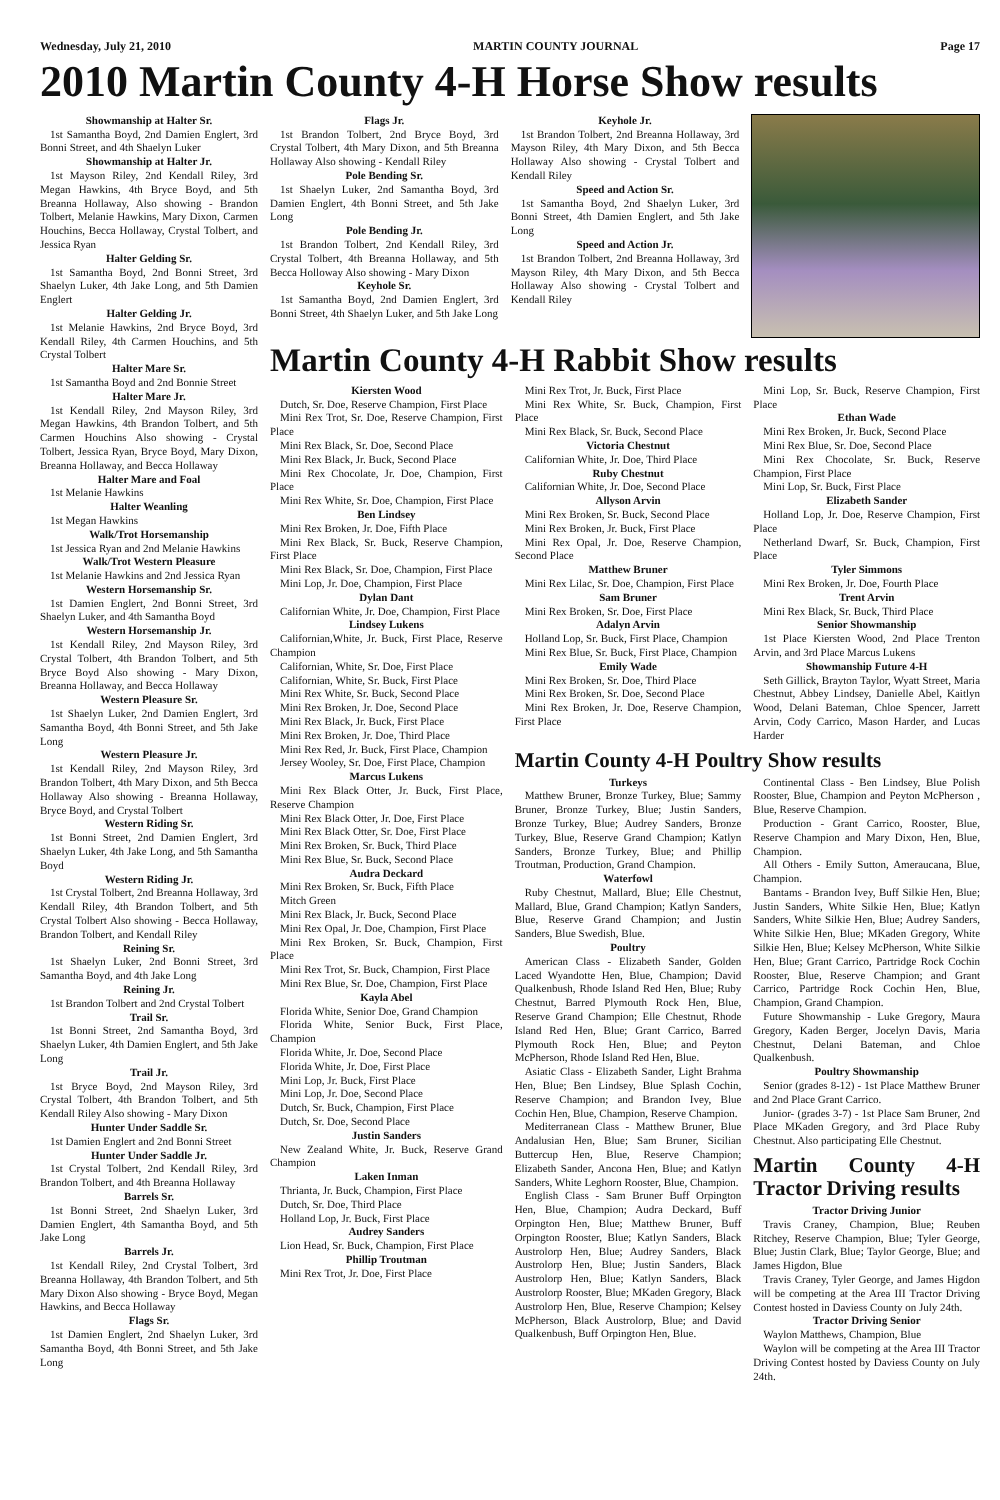Wednesday, July 21, 2010 MARTIN COUNTY JOURNAL Page 17
2010 Martin County 4-H Horse Show results
Showmanship at Halter Sr.
1st Samantha Boyd, 2nd Damien Englert, 3rd Bonni Street, and 4th Shaelyn Luker
Showmanship at Halter Jr.
1st Mayson Riley, 2nd Kendall Riley, 3rd Megan Hawkins, 4th Bryce Boyd, and 5th Breanna Hollaway, Also showing - Brandon Tolbert, Melanie Hawkins, Mary Dixon, Carmen Houchins, Becca Hollaway, Crystal Tolbert, and Jessica Ryan
Halter Gelding Sr.
1st Samantha Boyd, 2nd Bonni Street, 3rd Shaelyn Luker, 4th Jake Long, and 5th Damien Englert
Halter Gelding Jr.
1st Melanie Hawkins, 2nd Bryce Boyd, 3rd Kendall Riley, 4th Carmen Houchins, and 5th Crystal Tolbert
Halter Mare Sr.
1st Samantha Boyd and 2nd Bonnie Street
Halter Mare Jr.
1st Kendall Riley, 2nd Mayson Riley, 3rd Megan Hawkins, 4th Brandon Tolbert, and 5th Carmen Houchins Also showing - Crystal Tolbert, Jessica Ryan, Bryce Boyd, Mary Dixon, Breanna Hollaway, and Becca Hollaway
Halter Mare and Foal
1st Melanie Hawkins
Halter Weanling
1st Megan Hawkins
Walk/Trot Horsemanship
1st Jessica Ryan and 2nd Melanie Hawkins
Walk/Trot Western Pleasure
1st Melanie Hawkins and 2nd Jessica Ryan
Western Horsemanship Sr.
1st Damien Englert, 2nd Bonni Street, 3rd Shaelyn Luker, and 4th Samantha Boyd
Western Horsemanship Jr.
1st Kendall Riley, 2nd Mayson Riley, 3rd Crystal Tolbert, 4th Brandon Tolbert, and 5th Bryce Boyd Also showing - Mary Dixon, Breanna Hollaway, and Becca Hollaway
Western Pleasure Sr.
1st Shaelyn Luker, 2nd Damien Englert, 3rd Samantha Boyd, 4th Bonni Street, and 5th Jake Long
Western Pleasure Jr.
1st Kendall Riley, 2nd Mayson Riley, 3rd Brandon Tolbert, 4th Mary Dixon, and 5th Becca Hollaway Also showing - Breanna Hollaway, Bryce Boyd, and Crystal Tolbert
Western Riding Sr.
1st Bonni Street, 2nd Damien Englert, 3rd Shaelyn Luker, 4th Jake Long, and 5th Samantha Boyd
Western Riding Jr.
1st Crystal Tolbert, 2nd Breanna Hollaway, 3rd Kendall Riley, 4th Brandon Tolbert, and 5th Crystal Tolbert Also showing - Becca Hollaway, Brandon Tolbert, and Kendall Riley
Reining Sr.
1st Shaelyn Luker, 2nd Bonni Street, 3rd Samantha Boyd, and 4th Jake Long
Reining Jr.
1st Brandon Tolbert and 2nd Crystal Tolbert
Trail Sr.
1st Bonni Street, 2nd Samantha Boyd, 3rd Shaelyn Luker, 4th Damien Englert, and 5th Jake Long
Trail Jr.
1st Bryce Boyd, 2nd Mayson Riley, 3rd Crystal Tolbert, 4th Brandon Tolbert, and 5th Kendall Riley Also showing - Mary Dixon
Hunter Under Saddle Sr.
1st Damien Englert and 2nd Bonni Street
Hunter Under Saddle Jr.
1st Crystal Tolbert, 2nd Kendall Riley, 3rd Brandon Tolbert, and 4th Breanna Hollaway
Barrels Sr.
1st Bonni Street, 2nd Shaelyn Luker, 3rd Damien Englert, 4th Samantha Boyd, and 5th Jake Long
Barrels Jr.
1st Kendall Riley, 2nd Crystal Tolbert, 3rd Breanna Hollaway, 4th Brandon Tolbert, and 5th Mary Dixon Also showing - Bryce Boyd, Megan Hawkins, and Becca Hollaway
Flags Sr.
1st Damien Englert, 2nd Shaelyn Luker, 3rd Samantha Boyd, 4th Bonni Street, and 5th Jake Long
Flags Jr.
1st Brandon Tolbert, 2nd Bryce Boyd, 3rd Crystal Tolbert, 4th Mary Dixon, and 5th Breanna Hollaway Also showing - Kendall Riley
Pole Bending Sr.
1st Shaelyn Luker, 2nd Samantha Boyd, 3rd Damien Englert, 4th Bonni Street, and 5th Jake Long
Pole Bending Jr.
1st Brandon Tolbert, 2nd Kendall Riley, 3rd Crystal Tolbert, 4th Breanna Hollaway, and 5th Becca Holloway Also showing - Mary Dixon
Keyhole Sr.
1st Samantha Boyd, 2nd Damien Englert, 3rd Bonni Street, 4th Shaelyn Luker, and 5th Jake Long
Keyhole Jr.
1st Brandon Tolbert, 2nd Breanna Hollaway, 3rd Mayson Riley, 4th Mary Dixon, and 5th Becca Hollaway Also showing - Crystal Tolbert and Kendall Riley
Speed and Action Sr.
1st Samantha Boyd, 2nd Shaelyn Luker, 3rd Bonni Street, 4th Damien Englert, and 5th Jake Long
Speed and Action Jr.
1st Brandon Tolbert, 2nd Breanna Hollaway, 3rd Mayson Riley, 4th Mary Dixon, and 5th Becca Hollaway Also showing - Crystal Tolbert and Kendall Riley
Martin County 4-H Rabbit Show results
Kiersten Wood
Dutch, Sr. Doe, Reserve Champion, First Place
Mini Rex Trot, Sr. Doe, Reserve Champion, First Place
Mini Rex Black, Sr. Doe, Second Place
Mini Rex Black, Jr. Buck, Second Place
Mini Rex Chocolate, Jr. Doe, Champion, First Place
Mini Rex White, Sr. Doe, Champion, First Place
Ben Lindsey
Mini Rex Broken, Jr. Doe, Fifth Place
Mini Rex Black, Sr. Buck, Reserve Champion, First Place
Mini Rex Black, Sr. Doe, Champion, First Place
Mini Lop, Jr. Doe, Champion, First Place
Dylan Dant
Californian White, Jr. Doe, Champion, First Place
Lindsey Lukens
Californian,White, Jr. Buck, First Place, Reserve Champion
Californian, White, Sr. Doe, First Place
Californian, White, Sr. Buck, First Place
Mini Rex White, Sr. Buck, Second Place
Mini Rex Broken, Jr. Doe, Second Place
Mini Rex Black, Jr. Buck, First Place
Mini Rex Broken, Jr. Doe, Third Place
Mini Rex Red, Jr. Buck, First Place, Champion
Jersey Wooley, Sr. Doe, First Place, Champion
Marcus Lukens
Mini Rex Black Otter, Jr. Buck, First Place, Reserve Champion
Mini Rex Black Otter, Jr. Doe, First Place
Mini Rex Black Otter, Sr. Doe, First Place
Mini Rex Broken, Sr. Buck, Third Place
Mini Rex Blue, Sr. Buck, Second Place
Audra Deckard
Mini Rex Broken, Sr. Buck, Fifth Place
Mitch Green
Mini Rex Black, Jr. Buck, Second Place
Mini Rex Opal, Jr. Doe, Champion, First Place
Mini Rex Broken, Sr. Buck, Champion, First Place
Mini Rex Trot, Sr. Buck, Champion, First Place
Mini Rex Blue, Sr. Doe, Champion, First Place
Kayla Abel
Florida White, Senior Doe, Grand Champion
Florida White, Senior Buck, First Place, Champion
Florida White, Jr. Doe, Second Place
Florida White, Jr. Doe, First Place
Mini Lop, Jr. Buck, First Place
Mini Lop, Jr. Doe, Second Place
Dutch, Sr. Buck, Champion, First Place
Dutch, Sr. Doe, Second Place
Justin Sanders
New Zealand White, Jr. Buck, Reserve Grand Champion
Laken Inman
Thrianta, Jr. Buck, Champion, First Place
Dutch, Sr. Doe, Third Place
Holland Lop, Jr. Buck, First Place
Audrey Sanders
Lion Head, Sr. Buck, Champion, First Place
Phillip Troutman
Mini Rex Trot, Jr. Doe, First Place
Mini Rex Trot, Jr. Buck, First Place
Mini Rex White, Sr. Buck, Champion, First Place
Mini Rex Black, Sr. Buck, Second Place
Victoria Chestnut
Californian White, Jr. Doe, Third Place
Ruby Chestnut
Californian White, Jr. Doe, Second Place
Allyson Arvin
Mini Rex Broken, Sr. Buck, Second Place
Mini Rex Broken, Jr. Buck, First Place
Mini Rex Opal, Jr. Doe, Reserve Champion, Second Place
Matthew Bruner
Mini Rex Lilac, Sr. Doe, Champion, First Place
Sam Bruner
Mini Rex Broken, Sr. Doe, First Place
Adalyn Arvin
Holland Lop, Sr. Buck, First Place, Champion
Mini Rex Blue, Sr. Buck, First Place, Champion
Emily Wade
Mini Rex Broken, Sr. Doe, Third Place
Mini Rex Broken, Sr. Doe, Second Place
Mini Rex Broken, Jr. Doe, Reserve Champion, First Place
Mini Lop, Sr. Buck, Reserve Champion, First Place
Ethan Wade
Mini Rex Broken, Jr. Buck, Second Place
Mini Rex Blue, Sr. Doe, Second Place
Mini Rex Chocolate, Sr. Buck, Reserve Champion, First Place
Mini Lop, Sr. Buck, First Place
Elizabeth Sander
Holland Lop, Jr. Doe, Reserve Champion, First Place
Netherland Dwarf, Sr. Buck, Champion, First Place
Tyler Simmons
Mini Rex Broken, Jr. Doe, Fourth Place
Trent Arvin
Mini Rex Black, Sr. Buck, Third Place
Senior Showmanship
1st Place Kiersten Wood, 2nd Place Trenton Arvin, and 3rd Place Marcus Lukens
Showmanship Future 4-H
Seth Gillick, Brayton Taylor, Wyatt Street, Maria Chestnut, Abbey Lindsey, Danielle Abel, Kaitlyn Wood, Delani Bateman, Chloe Spencer, Jarrett Arvin, Cody Carrico, Mason Harder, and Lucas Harder
Martin County 4-H Poultry Show results
Turkeys
Matthew Bruner, Bronze Turkey, Blue; Sammy Bruner, Bronze Turkey, Blue; Justin Sanders, Bronze Turkey, Blue; Audrey Sanders, Bronze Turkey, Blue, Reserve Grand Champion; Katlyn Sanders, Bronze Turkey, Blue; and Phillip Troutman, Production, Grand Champion.
Waterfowl
Ruby Chestnut, Mallard, Blue; Elle Chestnut, Mallard, Blue, Grand Champion; Katlyn Sanders, Blue, Reserve Grand Champion; and Justin Sanders, Blue Swedish, Blue.
Poultry
American Class - Elizabeth Sander, Golden Laced Wyandotte Hen, Blue, Champion; David Qualkenbush, Rhode Island Red Hen, Blue; Ruby Chestnut, Barred Plymouth Rock Hen, Blue, Reserve Grand Champion; Elle Chestnut, Rhode Island Red Hen, Blue; Grant Carrico, Barred Plymouth Rock Hen, Blue; and Peyton McPherson, Rhode Island Red Hen, Blue.
Asiatic Class - Elizabeth Sander, Light Brahma Hen, Blue; Ben Lindsey, Blue Splash Cochin, Reserve Champion; and Brandon Ivey, Blue Cochin Hen, Blue, Champion, Reserve Champion.
Mediterranean Class - Matthew Bruner, Blue Andalusian Hen, Blue; Sam Bruner, Sicilian Buttercup Hen, Blue, Reserve Champion; Elizabeth Sander, Ancona Hen, Blue; and Katlyn Sanders, White Leghorn Rooster, Blue, Champion.
English Class - Sam Bruner Buff Orpington Hen, Blue, Champion; Audra Deckard, Buff Orpington Hen, Blue; Matthew Bruner, Buff Orpington Rooster, Blue; Katlyn Sanders, Black Austrolorp Hen, Blue; Audrey Sanders, Black Austrolorp Hen, Blue; Justin Sanders, Black Austrolorp Hen, Blue; Katlyn Sanders, Black Austrolorp Rooster, Blue; MKaden Gregory, Black Austrolorp Hen, Blue, Reserve Champion; Kelsey McPherson, Black Austrolorp, Blue; and David Qualkenbush, Buff Orpington Hen, Blue.
Continental Class - Ben Lindsey, Blue Polish Rooster, Blue, Champion and Peyton McPherson , Blue, Reserve Champion.
Production - Grant Carrico, Rooster, Blue, Reserve Champion and Mary Dixon, Hen, Blue, Champion.
All Others - Emily Sutton, Ameraucana, Blue, Champion.
Bantams - Brandon Ivey, Buff Silkie Hen, Blue; Justin Sanders, White Silkie Hen, Blue; Katlyn Sanders, White Silkie Hen, Blue; Audrey Sanders, White Silkie Hen, Blue; MKaden Gregory, White Silkie Hen, Blue; Kelsey McPherson, White Silkie Hen, Blue; Grant Carrico, Partridge Rock Cochin Rooster, Blue, Reserve Champion; and Grant Carrico, Partridge Rock Cochin Hen, Blue, Champion, Grand Champion.
Future Showmanship - Luke Gregory, Maura Gregory, Kaden Berger, Jocelyn Davis, Maria Chestnut, Delani Bateman, and Chloe Qualkenbush.
Poultry Showmanship
Senior (grades 8-12) - 1st Place Matthew Bruner and 2nd Place Grant Carrico.
Junior- (grades 3-7) - 1st Place Sam Bruner, 2nd Place MKaden Gregory, and 3rd Place Ruby Chestnut. Also participating Elle Chestnut.
Martin County 4-H Tractor Driving results
Tractor Driving Junior
Travis Craney, Champion, Blue; Reuben Ritchey, Reserve Champion, Blue; Tyler George, Blue; Justin Clark, Blue; Taylor George, Blue; and James Higdon, Blue
Travis Craney, Tyler George, and James Higdon will be competing at the Area III Tractor Driving Contest hosted in Daviess County on July 24th.
Tractor Driving Senior
Waylon Matthews, Champion, Blue
Waylon will be competing at the Area III Tractor Driving Contest hosted by Daviess County on July 24th.